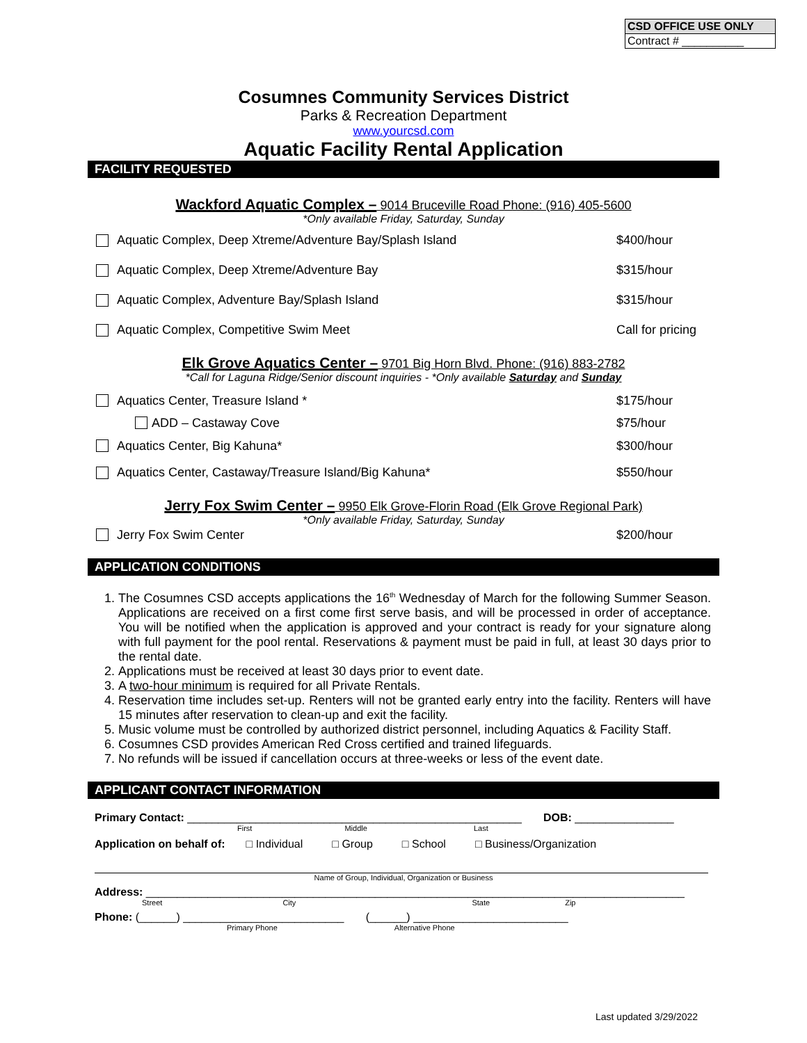CSD OFFICE USE ONLY
Contract # __________
Cosumnes Community Services District
Parks & Recreation Department
www.yourcsd.com
Aquatic Facility Rental Application
FACILITY REQUESTED
Wackford Aquatic Complex – 9014 Bruceville Road Phone: (916) 405-5600
*Only available Friday, Saturday, Sunday
Aquatic Complex, Deep Xtreme/Adventure Bay/Splash Island $400/hour
Aquatic Complex, Deep Xtreme/Adventure Bay $315/hour
Aquatic Complex, Adventure Bay/Splash Island $315/hour
Aquatic Complex, Competitive Swim Meet Call for pricing
Elk Grove Aquatics Center – 9701 Big Horn Blvd. Phone: (916) 883-2782
*Call for Laguna Ridge/Senior discount inquiries - *Only available Saturday and Sunday
Aquatics Center, Treasure Island * $175/hour
ADD – Castaway Cove $75/hour
Aquatics Center, Big Kahuna* $300/hour
Aquatics Center, Castaway/Treasure Island/Big Kahuna* $550/hour
Jerry Fox Swim Center – 9950 Elk Grove-Florin Road (Elk Grove Regional Park)
*Only available Friday, Saturday, Sunday
Jerry Fox Swim Center $200/hour
APPLICATION CONDITIONS
1. The Cosumnes CSD accepts applications the 16<sup>th</sup> Wednesday of March for the following Summer Season. Applications are received on a first come first serve basis, and will be processed in order of acceptance. You will be notified when the application is approved and your contract is ready for your signature along with full payment for the pool rental. Reservations & payment must be paid in full, at least 30 days prior to the rental date.
2. Applications must be received at least 30 days prior to event date.
3. A two-hour minimum is required for all Private Rentals.
4. Reservation time includes set-up. Renters will not be granted early entry into the facility. Renters will have 15 minutes after reservation to clean-up and exit the facility.
5. Music volume must be controlled by authorized district personnel, including Aquatics & Facility Staff.
6. Cosumnes CSD provides American Red Cross certified and trained lifeguards.
7. No refunds will be issued if cancellation occurs at three-weeks or less of the event date.
APPLICANT CONTACT INFORMATION
Primary Contact: ______________________________________________________ DOB: ________________
First Middle Last
Application on behalf of: □ Individual □ Group □ School □ Business/Organization
Name of Group, Individual, Organization or Business
Address: _______________________________________________________________________________________
Street City State Zip
Phone: (______) __________________________ (______) _________________________
Primary Phone Alternative Phone
Last updated 3/29/2022